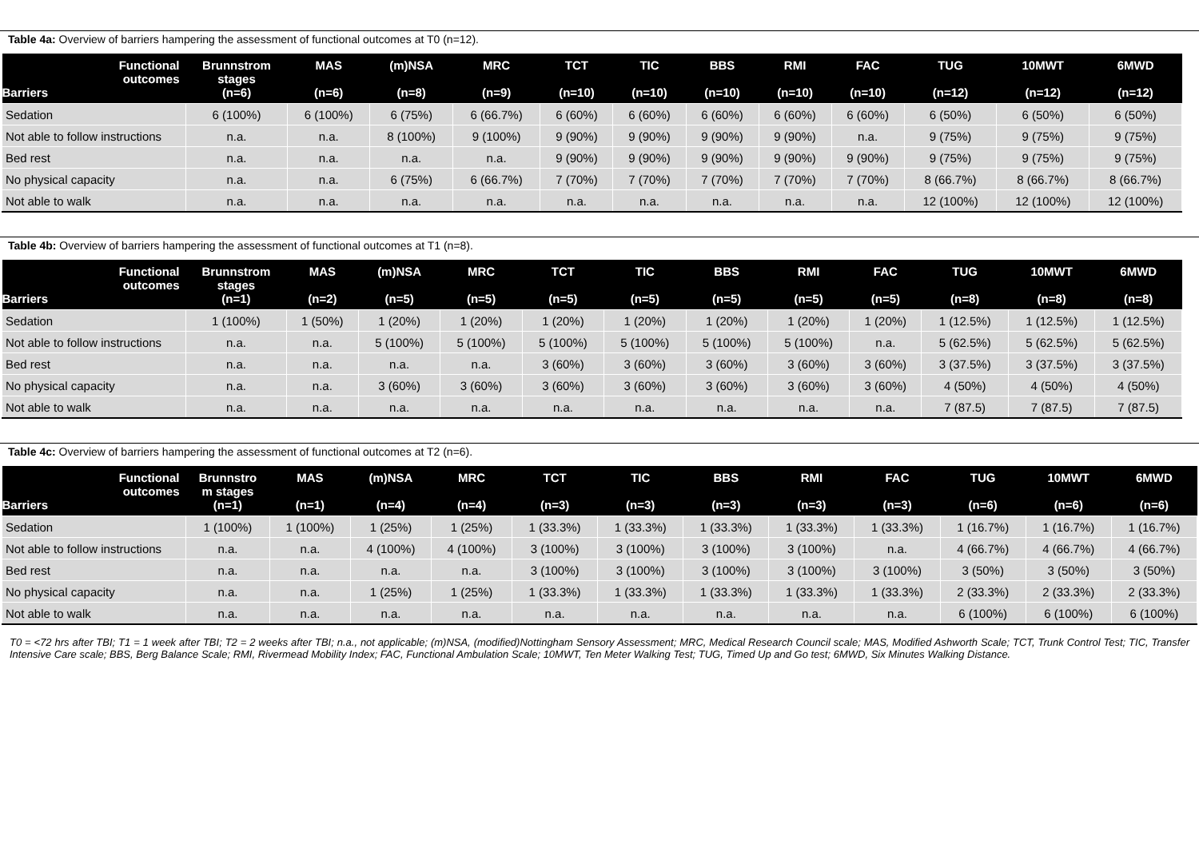Table 4a: Overview of barriers hampering the assessment of functional outcomes at T0 (n=12).
| Functional outcomes Barriers | Brunnstrom stages (n=6) | MAS (n=6) | (m)NSA (n=8) | MRC (n=9) | TCT (n=10) | TIC (n=10) | BBS (n=10) | RMI (n=10) | FAC (n=10) | TUG (n=12) | 10MWT (n=12) | 6MWD (n=12) |
| --- | --- | --- | --- | --- | --- | --- | --- | --- | --- | --- | --- | --- |
| Sedation | 6 (100%) | 6 (100%) | 6 (75%) | 6 (66.7%) | 6 (60%) | 6 (60%) | 6 (60%) | 6 (60%) | 6 (60%) | 6 (50%) | 6 (50%) | 6 (50%) |
| Not able to follow instructions | n.a. | n.a. | 8 (100%) | 9 (100%) | 9 (90%) | 9 (90%) | 9 (90%) | 9 (90%) | n.a. | 9 (75%) | 9 (75%) | 9 (75%) |
| Bed rest | n.a. | n.a. | n.a. | n.a. | 9 (90%) | 9 (90%) | 9 (90%) | 9 (90%) | 9 (90%) | 9 (75%) | 9 (75%) | 9 (75%) |
| No physical capacity | n.a. | n.a. | 6 (75%) | 6 (66.7%) | 7 (70%) | 7 (70%) | 7 (70%) | 7 (70%) | 7 (70%) | 8 (66.7%) | 8 (66.7%) | 8 (66.7%) |
| Not able to walk | n.a. | n.a. | n.a. | n.a. | n.a. | n.a. | n.a. | n.a. | n.a. | 12 (100%) | 12 (100%) | 12 (100%) |
Table 4b: Overview of barriers hampering the assessment of functional outcomes at T1 (n=8).
| Functional outcomes Barriers | Brunnstrom stages (n=1) | MAS (n=2) | (m)NSA (n=5) | MRC (n=5) | TCT (n=5) | TIC (n=5) | BBS (n=5) | RMI (n=5) | FAC (n=5) | TUG (n=8) | 10MWT (n=8) | 6MWD (n=8) |
| --- | --- | --- | --- | --- | --- | --- | --- | --- | --- | --- | --- | --- |
| Sedation | 1 (100%) | 1 (50%) | 1 (20%) | 1 (20%) | 1 (20%) | 1 (20%) | 1 (20%) | 1 (20%) | 1 (20%) | 1 (12.5%) | 1 (12.5%) | 1 (12.5%) |
| Not able to follow instructions | n.a. | n.a. | 5 (100%) | 5 (100%) | 5 (100%) | 5 (100%) | 5 (100%) | 5 (100%) | n.a. | 5 (62.5%) | 5 (62.5%) | 5 (62.5%) |
| Bed rest | n.a. | n.a. | n.a. | n.a. | 3 (60%) | 3 (60%) | 3 (60%) | 3 (60%) | 3 (60%) | 3 (37.5%) | 3 (37.5%) | 3 (37.5%) |
| No physical capacity | n.a. | n.a. | 3 (60%) | 3 (60%) | 3 (60%) | 3 (60%) | 3 (60%) | 3 (60%) | 3 (60%) | 4 (50%) | 4 (50%) | 4 (50%) |
| Not able to walk | n.a. | n.a. | n.a. | n.a. | n.a. | n.a. | n.a. | n.a. | n.a. | 7 (87.5) | 7 (87.5) | 7 (87.5) |
Table 4c: Overview of barriers hampering the assessment of functional outcomes at T2 (n=6).
| Functional outcomes Barriers | Brunnstro m stages (n=1) | MAS (n=1) | (m)NSA (n=4) | MRC (n=4) | TCT (n=3) | TIC (n=3) | BBS (n=3) | RMI (n=3) | FAC (n=3) | TUG (n=6) | 10MWT (n=6) | 6MWD (n=6) |
| --- | --- | --- | --- | --- | --- | --- | --- | --- | --- | --- | --- | --- |
| Sedation | 1 (100%) | 1 (100%) | 1 (25%) | 1 (25%) | 1 (33.3%) | 1 (33.3%) | 1 (33.3%) | 1 (33.3%) | 1 (33.3%) | 1 (16.7%) | 1 (16.7%) | 1 (16.7%) |
| Not able to follow instructions | n.a. | n.a. | 4 (100%) | 4 (100%) | 3 (100%) | 3 (100%) | 3 (100%) | 3 (100%) | n.a. | 4 (66.7%) | 4 (66.7%) | 4 (66.7%) |
| Bed rest | n.a. | n.a. | n.a. | n.a. | 3 (100%) | 3 (100%) | 3 (100%) | 3 (100%) | 3 (100%) | 3 (50%) | 3 (50%) | 3 (50%) |
| No physical capacity | n.a. | n.a. | 1 (25%) | 1 (25%) | 1 (33.3%) | 1 (33.3%) | 1 (33.3%) | 1 (33.3%) | 1 (33.3%) | 2 (33.3%) | 2 (33.3%) | 2 (33.3%) |
| Not able to walk | n.a. | n.a. | n.a. | n.a. | n.a. | n.a. | n.a. | n.a. | n.a. | 6 (100%) | 6 (100%) | 6 (100%) |
T0 = <72 hrs after TBI; T1 = 1 week after TBI; T2 = 2 weeks after TBI; n.a., not applicable; (m)NSA, (modified)Nottingham Sensory Assessment; MRC, Medical Research Council scale; MAS, Modified Ashworth Scale; TCT, Trunk Control Test; TIC, Transfer Intensive Care scale; BBS, Berg Balance Scale; RMI, Rivermead Mobility Index; FAC, Functional Ambulation Scale; 10MWT, Ten Meter Walking Test; TUG, Timed Up and Go test; 6MWD, Six Minutes Walking Distance.